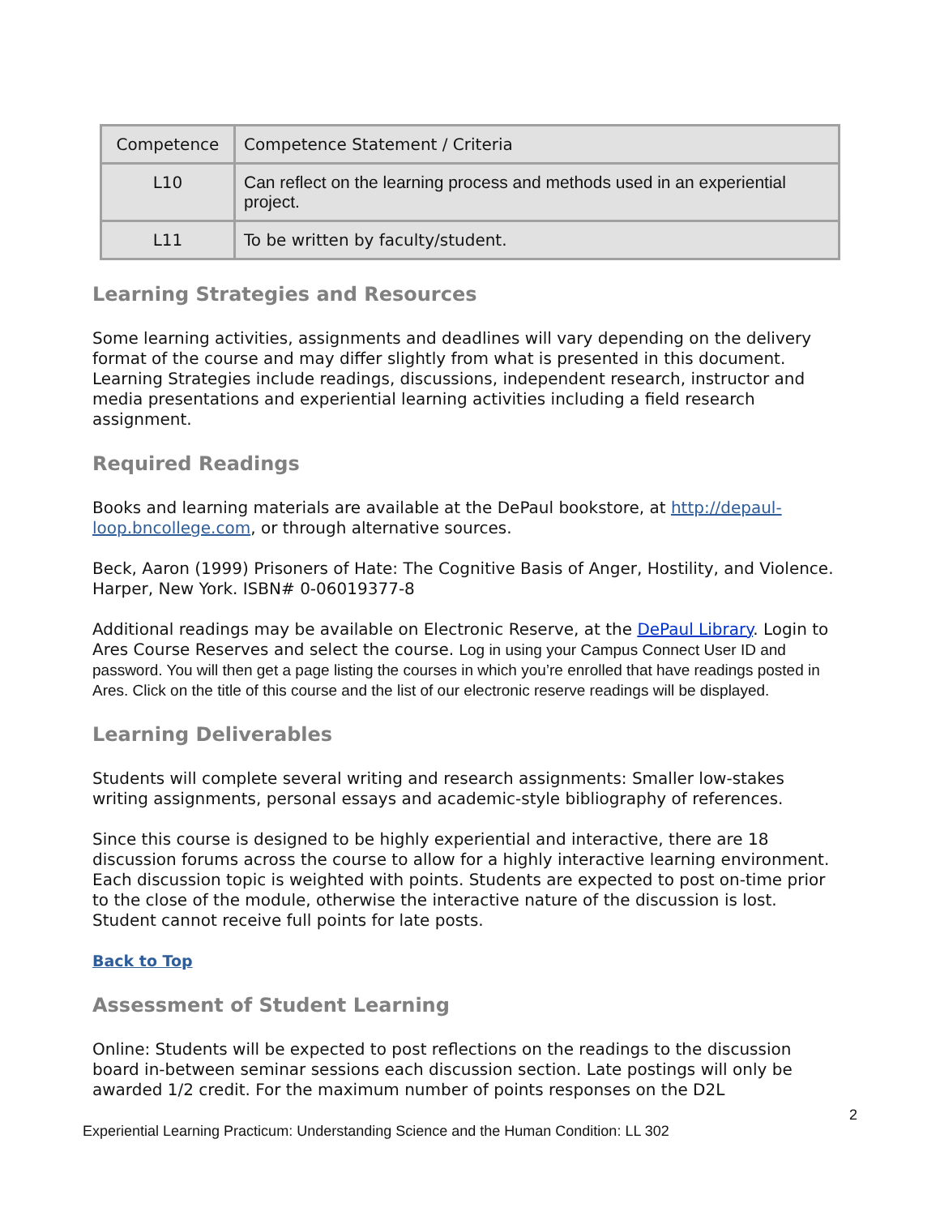| Competence | Competence Statement / Criteria |
| L10 | Can reflect on the learning process and methods used in an experiential project. |
| L11 | To be written by faculty/student. |
Learning Strategies and Resources
Some learning activities, assignments and deadlines will vary depending on the delivery format of the course and may differ slightly from what is presented in this document. Learning Strategies include readings, discussions, independent research, instructor and media presentations and experiential learning activities including a field research assignment.
Required Readings
Books and learning materials are available at the DePaul bookstore, at http://depaul-loop.bncollege.com, or through alternative sources.
Beck, Aaron (1999) Prisoners of Hate: The Cognitive Basis of Anger, Hostility, and Violence. Harper, New York. ISBN# 0-06019377-8
Additional readings may be available on Electronic Reserve, at the DePaul Library. Login to Ares Course Reserves and select the course. Log in using your Campus Connect User ID and password. You will then get a page listing the courses in which you’re enrolled that have readings posted in Ares. Click on the title of this course and the list of our electronic reserve readings will be displayed.
Learning Deliverables
Students will complete several writing and research assignments: Smaller low-stakes writing assignments, personal essays and academic-style bibliography of references.
Since this course is designed to be highly experiential and interactive, there are 18 discussion forums across the course to allow for a highly interactive learning environment. Each discussion topic is weighted with points. Students are expected to post on-time prior to the close of the module, otherwise the interactive nature of the discussion is lost. Student cannot receive full points for late posts.
Back to Top
Assessment of Student Learning
Online: Students will be expected to post reflections on the readings to the discussion board in-between seminar sessions each discussion section. Late postings will only be awarded 1/2 credit. For the maximum number of points responses on the D2L
Experiential Learning Practicum: Understanding Science and the Human Condition: LL 302 2